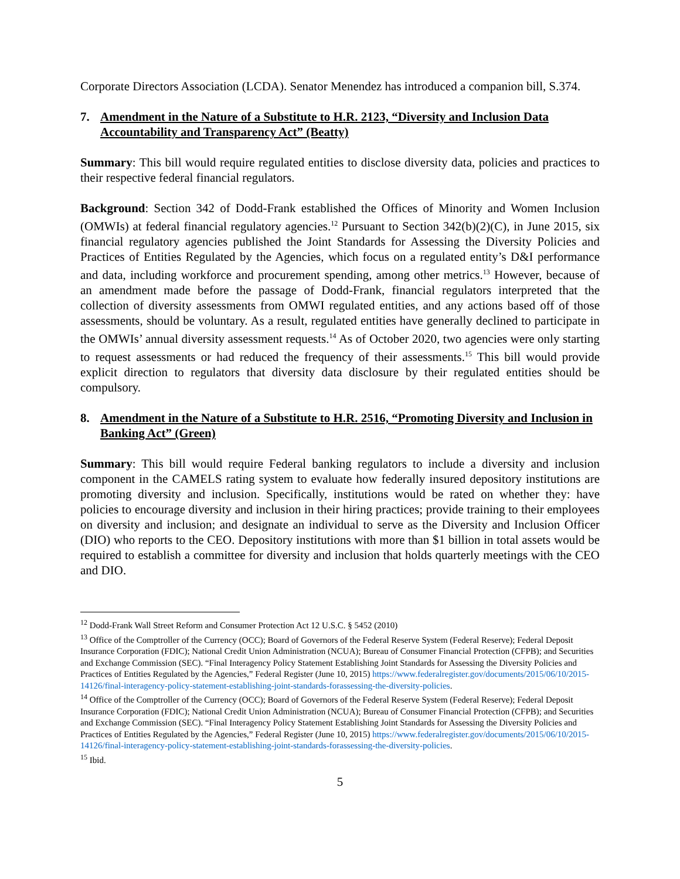Corporate Directors Association (LCDA). Senator Menendez has introduced a companion bill, S.374.
7. Amendment in the Nature of a Substitute to H.R. 2123, “Diversity and Inclusion Data Accountability and Transparency Act” (Beatty)
Summary: This bill would require regulated entities to disclose diversity data, policies and practices to their respective federal financial regulators.
Background: Section 342 of Dodd-Frank established the Offices of Minority and Women Inclusion (OMWIs) at federal financial regulatory agencies.<sup>12</sup> Pursuant to Section 342(b)(2)(C), in June 2015, six financial regulatory agencies published the Joint Standards for Assessing the Diversity Policies and Practices of Entities Regulated by the Agencies, which focus on a regulated entity’s D&I performance and data, including workforce and procurement spending, among other metrics.<sup>13</sup> However, because of an amendment made before the passage of Dodd-Frank, financial regulators interpreted that the collection of diversity assessments from OMWI regulated entities, and any actions based off of those assessments, should be voluntary. As a result, regulated entities have generally declined to participate in the OMWIs’ annual diversity assessment requests.<sup>14</sup> As of October 2020, two agencies were only starting to request assessments or had reduced the frequency of their assessments.<sup>15</sup> This bill would provide explicit direction to regulators that diversity data disclosure by their regulated entities should be compulsory.
8. Amendment in the Nature of a Substitute to H.R. 2516, “Promoting Diversity and Inclusion in Banking Act” (Green)
Summary: This bill would require Federal banking regulators to include a diversity and inclusion component in the CAMELS rating system to evaluate how federally insured depository institutions are promoting diversity and inclusion. Specifically, institutions would be rated on whether they: have policies to encourage diversity and inclusion in their hiring practices; provide training to their employees on diversity and inclusion; and designate an individual to serve as the Diversity and Inclusion Officer (DIO) who reports to the CEO. Depository institutions with more than $1 billion in total assets would be required to establish a committee for diversity and inclusion that holds quarterly meetings with the CEO and DIO.
<sup>12</sup> Dodd-Frank Wall Street Reform and Consumer Protection Act 12 U.S.C. § 5452 (2010)
<sup>13</sup> Office of the Comptroller of the Currency (OCC); Board of Governors of the Federal Reserve System (Federal Reserve); Federal Deposit Insurance Corporation (FDIC); National Credit Union Administration (NCUA); Bureau of Consumer Financial Protection (CFPB); and Securities and Exchange Commission (SEC). “Final Interagency Policy Statement Establishing Joint Standards for Assessing the Diversity Policies and Practices of Entities Regulated by the Agencies,” Federal Register (June 10, 2015) https://www.federalregister.gov/documents/2015/06/10/2015-14126/final-interagency-policy-statement-establishing-joint-standards-forassessing-the-diversity-policies.
<sup>14</sup> Office of the Comptroller of the Currency (OCC); Board of Governors of the Federal Reserve System (Federal Reserve); Federal Deposit Insurance Corporation (FDIC); National Credit Union Administration (NCUA); Bureau of Consumer Financial Protection (CFPB); and Securities and Exchange Commission (SEC). “Final Interagency Policy Statement Establishing Joint Standards for Assessing the Diversity Policies and Practices of Entities Regulated by the Agencies,” Federal Register (June 10, 2015) https://www.federalregister.gov/documents/2015/06/10/2015-14126/final-interagency-policy-statement-establishing-joint-standards-forassessing-the-diversity-policies.
<sup>15</sup> Ibid.
5